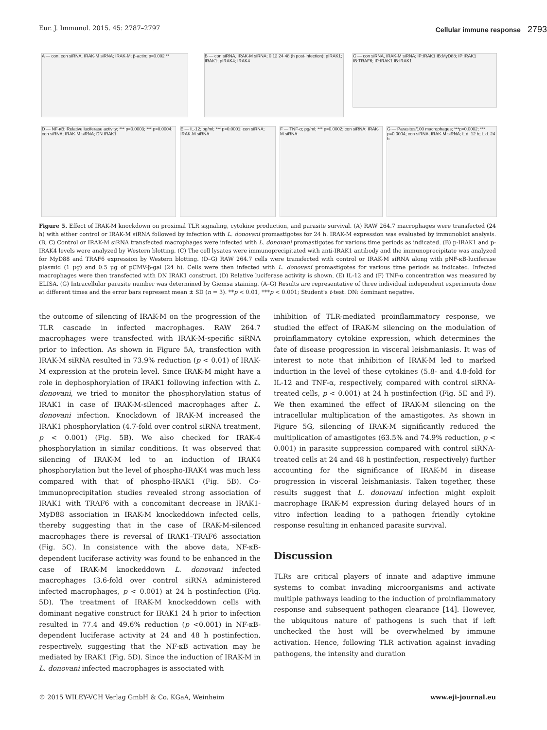Eur. J. Immunol. 2015. 45: 2787–2797 Cellular immune response 2793
A — con, con siRNA, IRAK-M siRNA; IRAK-M; β-actin; p=0.002 **
B — con siRNA, IRAK-M siRNA; 0 12 24 48 (h post-infection); pIRAK1; IRAK1; pIRAK4; IRAK4
C — con siRNA, IRAK-M siRNA; IP:IRAK1 IB:MyD88; IP:IRAK1 IB:TRAF6; IP:IRAK1 IB:IRAK1
D — NF-κB; Relative luciferase activity; *** p=0.0003; *** p=0.0004; con siRNA; IRAK-M siRNA; DN IRAK1
E — IL-12; pg/ml; *** p=0.0001; con siRNA; IRAK-M siRNA
F — TNF-α; pg/ml; *** p=0.0002; con siRNA; IRAK-M siRNA
G — Parasites/100 macrophages; ***p=0.0002; *** p=0.0004; con siRNA, IRAK-M siRNA; L.d. 12 h; L.d. 24 h
Figure 5. Effect of IRAK-M knockdown on proximal TLR signaling, cytokine production, and parasite survival. (A) RAW 264.7 macrophages were transfected (24 h) with either control or IRAK-M siRNA followed by infection with L. donovani promastigotes for 24 h. IRAK-M expression was evaluated by immunoblot analysis. (B, C) Control or IRAK-M siRNA transfected macrophages were infected with L. donovani promastigotes for various time periods as indicated. (B) p-IRAK1 and p-IRAK4 levels were analyzed by Western blotting. (C) The cell lysates were immunoprecipitated with anti-IRAK1 antibody and the immunoprecipitate was analyzed for MyD88 and TRAF6 expression by Western blotting. (D–G) RAW 264.7 cells were transfected with control or IRAK-M siRNA along with pNF-κB-luciferase plasmid (1 μg) and 0.5 μg of pCMV-β-gal (24 h). Cells were then infected with L. donovani promastigotes for various time periods as indicated. Infected macrophages were then transfected with DN IRAK1 construct. (D) Relative luciferase activity is shown. (E) IL-12 and (F) TNF-α concentration was measured by ELISA. (G) Intracellular parasite number was determined by Giemsa staining. (A–G) Results are representative of three individual independent experiments done at different times and the error bars represent mean ± SD (n = 3). **p < 0.01, ***p < 0.001; Student's t-test. DN: dominant negative.
the outcome of silencing of IRAK-M on the progression of the TLR cascade in infected macrophages. RAW 264.7 macrophages were transfected with IRAK-M-specific siRNA prior to infection. As shown in Figure 5A, transfection with IRAK-M siRNA resulted in 73.9% reduction (p < 0.01) of IRAK-M expression at the protein level. Since IRAK-M might have a role in dephosphorylation of IRAK1 following infection with L. donovani, we tried to monitor the phosphorylation status of IRAK1 in case of IRAK-M-silenced macrophages after L. donovani infection. Knockdown of IRAK-M increased the IRAK1 phosphorylation (4.7-fold over control siRNA treatment, p < 0.001) (Fig. 5B). We also checked for IRAK-4 phosphorylation in similar conditions. It was observed that silencing of IRAK-M led to an induction of IRAK4 phosphorylation but the level of phospho-IRAK4 was much less compared with that of phospho-IRAK1 (Fig. 5B). Co-immunoprecipitation studies revealed strong association of IRAK1 with TRAF6 with a concomitant decrease in IRAK1-MyD88 association in IRAK-M knockeddown infected cells, thereby suggesting that in the case of IRAK-M-silenced macrophages there is reversal of IRAK1–TRAF6 association (Fig. 5C). In consistence with the above data, NF-κB-dependent luciferase activity was found to be enhanced in the case of IRAK-M knockeddown L. donovani infected macrophages (3.6-fold over control siRNA administered infected macrophages, p < 0.001) at 24 h postinfection (Fig. 5D). The treatment of IRAK-M knockeddown cells with dominant negative construct for IRAK1 24 h prior to infection resulted in 77.4 and 49.6% reduction (p <0.001) in NF-κB-dependent luciferase activity at 24 and 48 h postinfection, respectively, suggesting that the NF-κB activation may be mediated by IRAK1 (Fig. 5D). Since the induction of IRAK-M in L. donovani infected macrophages is associated with
inhibition of TLR-mediated proinflammatory response, we studied the effect of IRAK-M silencing on the modulation of proinflammatory cytokine expression, which determines the fate of disease progression in visceral leishmaniasis. It was of interest to note that inhibition of IRAK-M led to marked induction in the level of these cytokines (5.8- and 4.8-fold for IL-12 and TNF-α, respectively, compared with control siRNA-treated cells, p < 0.001) at 24 h postinfection (Fig. 5E and F). We then examined the effect of IRAK-M silencing on the intracellular multiplication of the amastigotes. As shown in Figure 5G, silencing of IRAK-M significantly reduced the multiplication of amastigotes (63.5% and 74.9% reduction, p < 0.001) in parasite suppression compared with control siRNA-treated cells at 24 and 48 h postinfection, respectively) further accounting for the significance of IRAK-M in disease progression in visceral leishmaniasis. Taken together, these results suggest that L. donovani infection might exploit macrophage IRAK-M expression during delayed hours of in vitro infection leading to a pathogen friendly cytokine response resulting in enhanced parasite survival.
Discussion
TLRs are critical players of innate and adaptive immune systems to combat invading microorganisms and activate multiple pathways leading to the induction of proinflammatory response and subsequent pathogen clearance [14]. However, the ubiquitous nature of pathogens is such that if left unchecked the host will be overwhelmed by immune activation. Hence, following TLR activation against invading pathogens, the intensity and duration
© 2015 WILEY-VCH Verlag GmbH & Co. KGaA, Weinheim www.eji-journal.eu